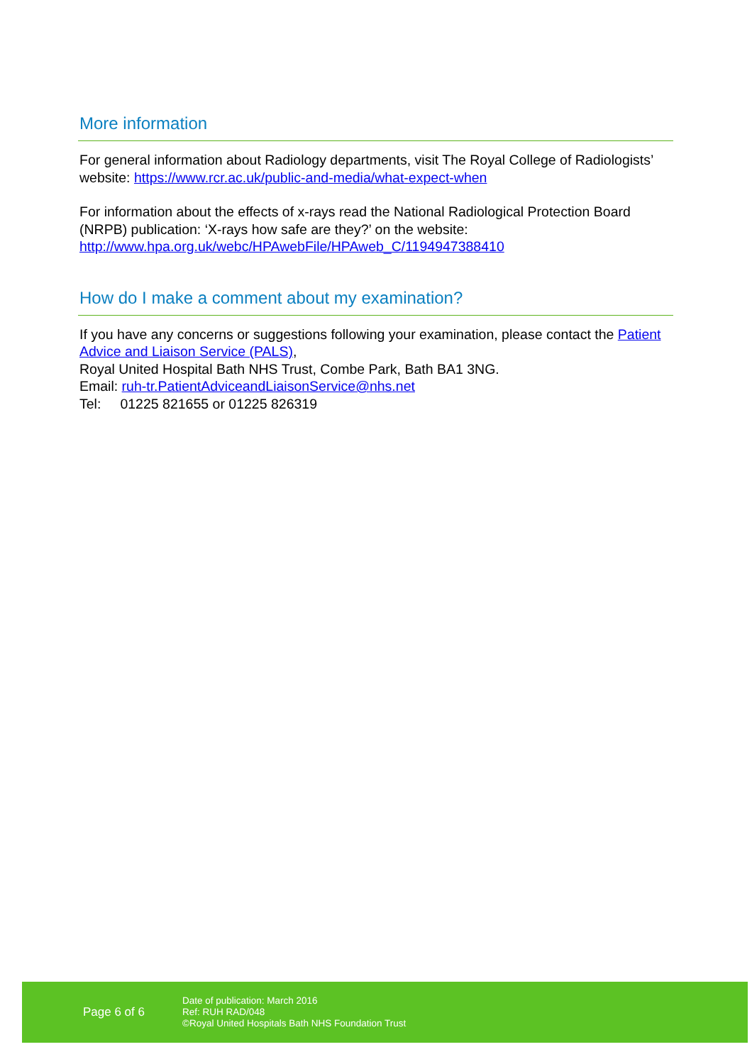More information
For general information about Radiology departments, visit The Royal College of Radiologists’ website: https://www.rcr.ac.uk/public-and-media/what-expect-when
For information about the effects of x-rays read the National Radiological Protection Board (NRPB) publication: ‘X-rays how safe are they?’ on the website:
http://www.hpa.org.uk/webc/HPAwebFile/HPAweb_C/1194947388410
How do I make a comment about my examination?
If you have any concerns or suggestions following your examination, please contact the Patient Advice and Liaison Service (PALS),
Royal United Hospital Bath NHS Trust, Combe Park, Bath BA1 3NG.
Email: ruh-tr.PatientAdviceandLiaisonService@nhs.net
Tel: 01225 821655 or 01225 826319
Page 6 of 6
Date of publication: March 2016
Ref: RUH RAD/048
©Royal United Hospitals Bath NHS Foundation Trust